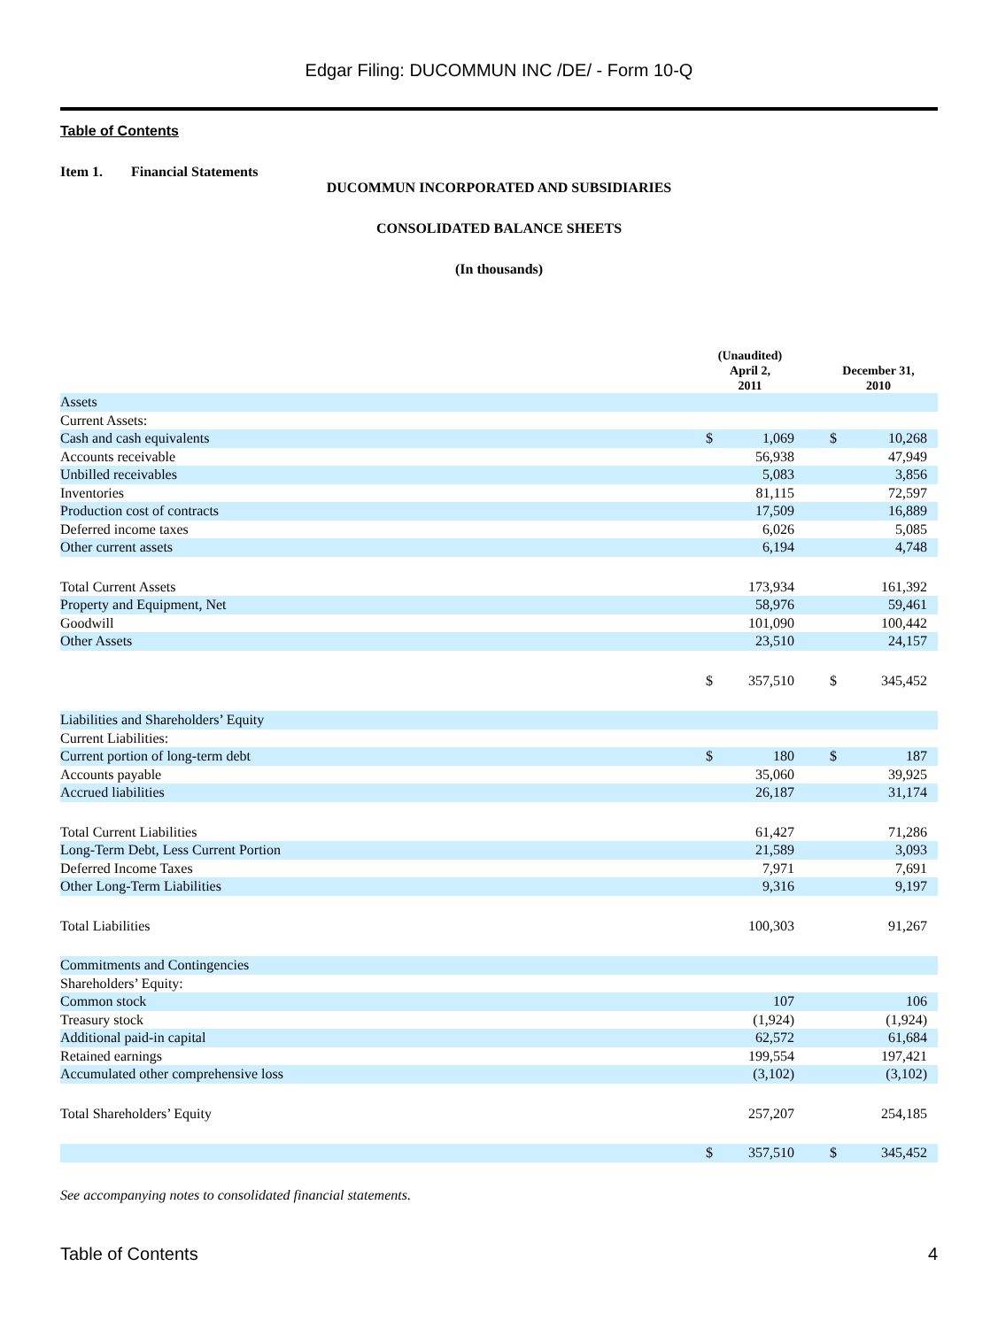Edgar Filing: DUCOMMUN INC /DE/ - Form 10-Q
Table of Contents
Item 1. Financial Statements
DUCOMMUN INCORPORATED AND SUBSIDIARIES
CONSOLIDATED BALANCE SHEETS
(In thousands)
| | (Unaudited) April 2, 2011 | | | December 31, 2010 | | |
| --- | --- | --- | --- | --- | --- | --- |
| Assets | | | | | | |
| Current Assets: | | | | | | |
| Cash and cash equivalents | $ | 1,069 | | $ | 10,268 | |
| Accounts receivable | | 56,938 | | | 47,949 | |
| Unbilled receivables | | 5,083 | | | 3,856 | |
| Inventories | | 81,115 | | | 72,597 | |
| Production cost of contracts | | 17,509 | | | 16,889 | |
| Deferred income taxes | | 6,026 | | | 5,085 | |
| Other current assets | | 6,194 | | | 4,748 | |
| Total Current Assets | | 173,934 | | | 161,392 | |
| Property and Equipment, Net | | 58,976 | | | 59,461 | |
| Goodwill | | 101,090 | | | 100,442 | |
| Other Assets | | 23,510 | | | 24,157 | |
| | $ | 357,510 | | $ | 345,452 | |
| Liabilities and Shareholders’ Equity | | | | | | |
| Current Liabilities: | | | | | | |
| Current portion of long-term debt | $ | 180 | | $ | 187 | |
| Accounts payable | | 35,060 | | | 39,925 | |
| Accrued liabilities | | 26,187 | | | 31,174 | |
| Total Current Liabilities | | 61,427 | | | 71,286 | |
| Long-Term Debt, Less Current Portion | | 21,589 | | | 3,093 | |
| Deferred Income Taxes | | 7,971 | | | 7,691 | |
| Other Long-Term Liabilities | | 9,316 | | | 9,197 | |
| Total Liabilities | | 100,303 | | | 91,267 | |
| Commitments and Contingencies | | | | | | |
| Shareholders’ Equity: | | | | | | |
| Common stock | | 107 | | | 106 | |
| Treasury stock | | (1,924) | | | (1,924) | |
| Additional paid-in capital | | 62,572 | | | 61,684 | |
| Retained earnings | | 199,554 | | | 197,421 | |
| Accumulated other comprehensive loss | | (3,102) | | | (3,102) | |
| Total Shareholders’ Equity | | 257,207 | | | 254,185 | |
| | $ | 357,510 | | $ | 345,452 | |
See accompanying notes to consolidated financial statements.
Table of Contents 4